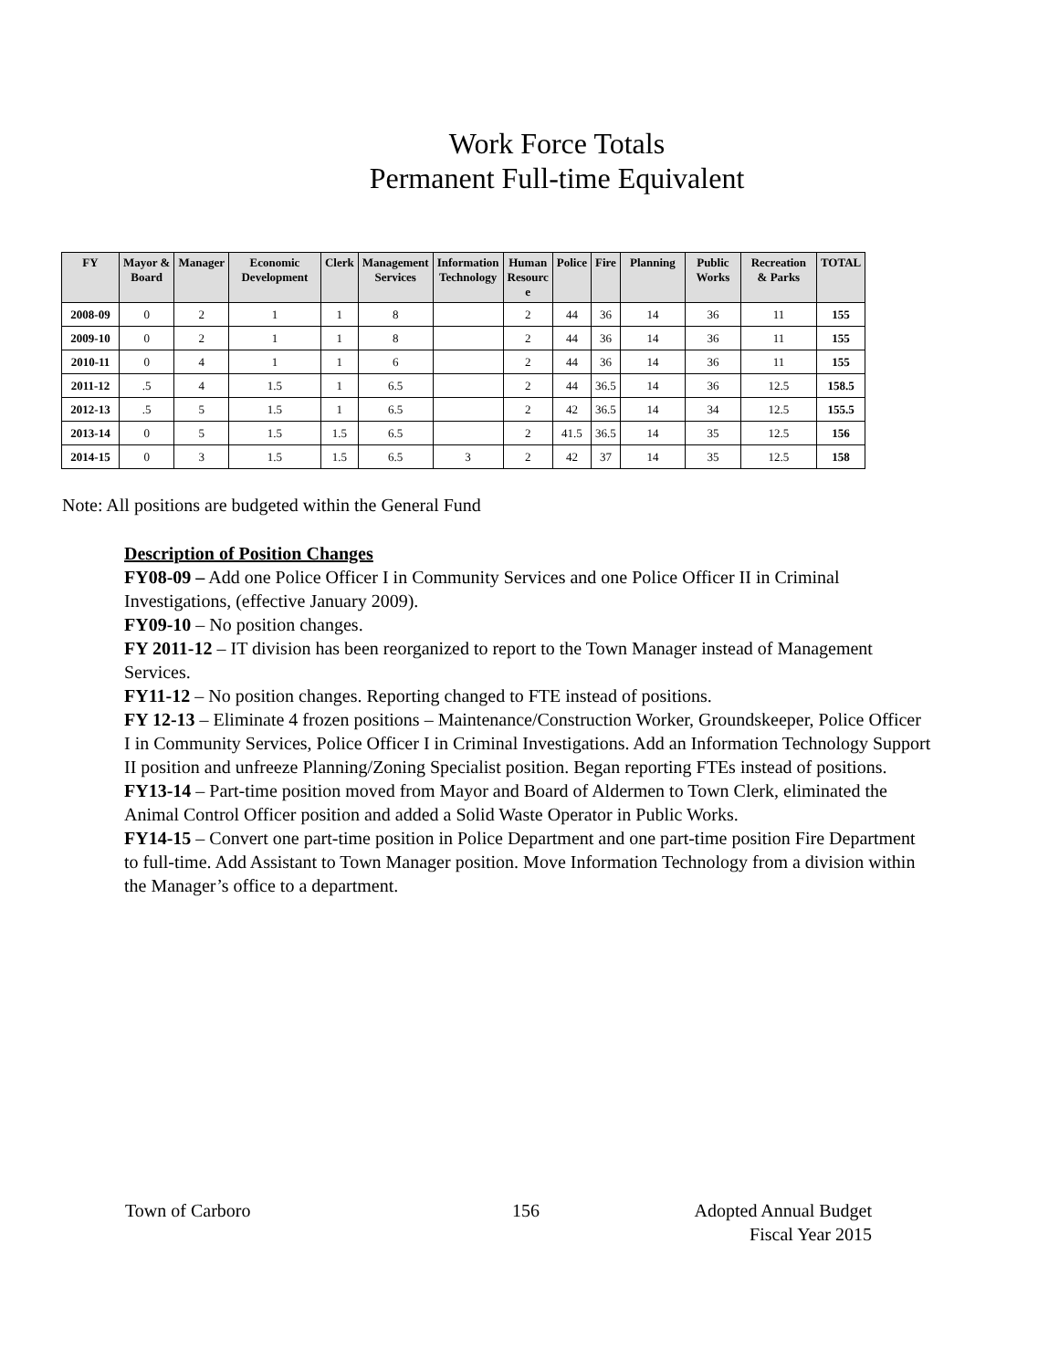Work Force Totals
Permanent Full-time Equivalent
| FY | Mayor & Board | Manager | Economic Development | Clerk | Management Services | Information Technology | Human Resourc e | Police | Fire | Planning | Public Works | Recreation & Parks | TOTAL |
| --- | --- | --- | --- | --- | --- | --- | --- | --- | --- | --- | --- | --- | --- |
| 2008-09 | 0 | 2 | 1 | 1 | 8 | | 2 | 44 | 36 | 14 | 36 | 11 | 155 |
| 2009-10 | 0 | 2 | 1 | 1 | 8 | | 2 | 44 | 36 | 14 | 36 | 11 | 155 |
| 2010-11 | 0 | 4 | 1 | 1 | 6 | | 2 | 44 | 36 | 14 | 36 | 11 | 155 |
| 2011-12 | .5 | 4 | 1.5 | 1 | 6.5 | | 2 | 44 | 36.5 | 14 | 36 | 12.5 | 158.5 |
| 2012-13 | .5 | 5 | 1.5 | 1 | 6.5 | | 2 | 42 | 36.5 | 14 | 34 | 12.5 | 155.5 |
| 2013-14 | 0 | 5 | 1.5 | 1.5 | 6.5 | | 2 | 41.5 | 36.5 | 14 | 35 | 12.5 | 156 |
| 2014-15 | 0 | 3 | 1.5 | 1.5 | 6.5 | 3 | 2 | 42 | 37 | 14 | 35 | 12.5 | 158 |
Note: All positions are budgeted within the General Fund
Description of Position Changes
FY08-09 – Add one Police Officer I in Community Services and one Police Officer II in Criminal Investigations, (effective January 2009).
FY09-10 – No position changes.
FY 2011-12 – IT division has been reorganized to report to the Town Manager instead of Management Services.
FY11-12 – No position changes. Reporting changed to FTE instead of positions.
FY 12-13 – Eliminate 4 frozen positions – Maintenance/Construction Worker, Groundskeeper, Police Officer I in Community Services, Police Officer I in Criminal Investigations. Add an Information Technology Support II position and unfreeze Planning/Zoning Specialist position. Began reporting FTEs instead of positions.
FY13-14 – Part-time position moved from Mayor and Board of Aldermen to Town Clerk, eliminated the Animal Control Officer position and added a Solid Waste Operator in Public Works.
FY14-15 – Convert one part-time position in Police Department and one part-time position Fire Department to full-time. Add Assistant to Town Manager position. Move Information Technology from a division within the Manager’s office to a department.
Town of Carboro 156 Adopted Annual Budget
Fiscal Year 2015